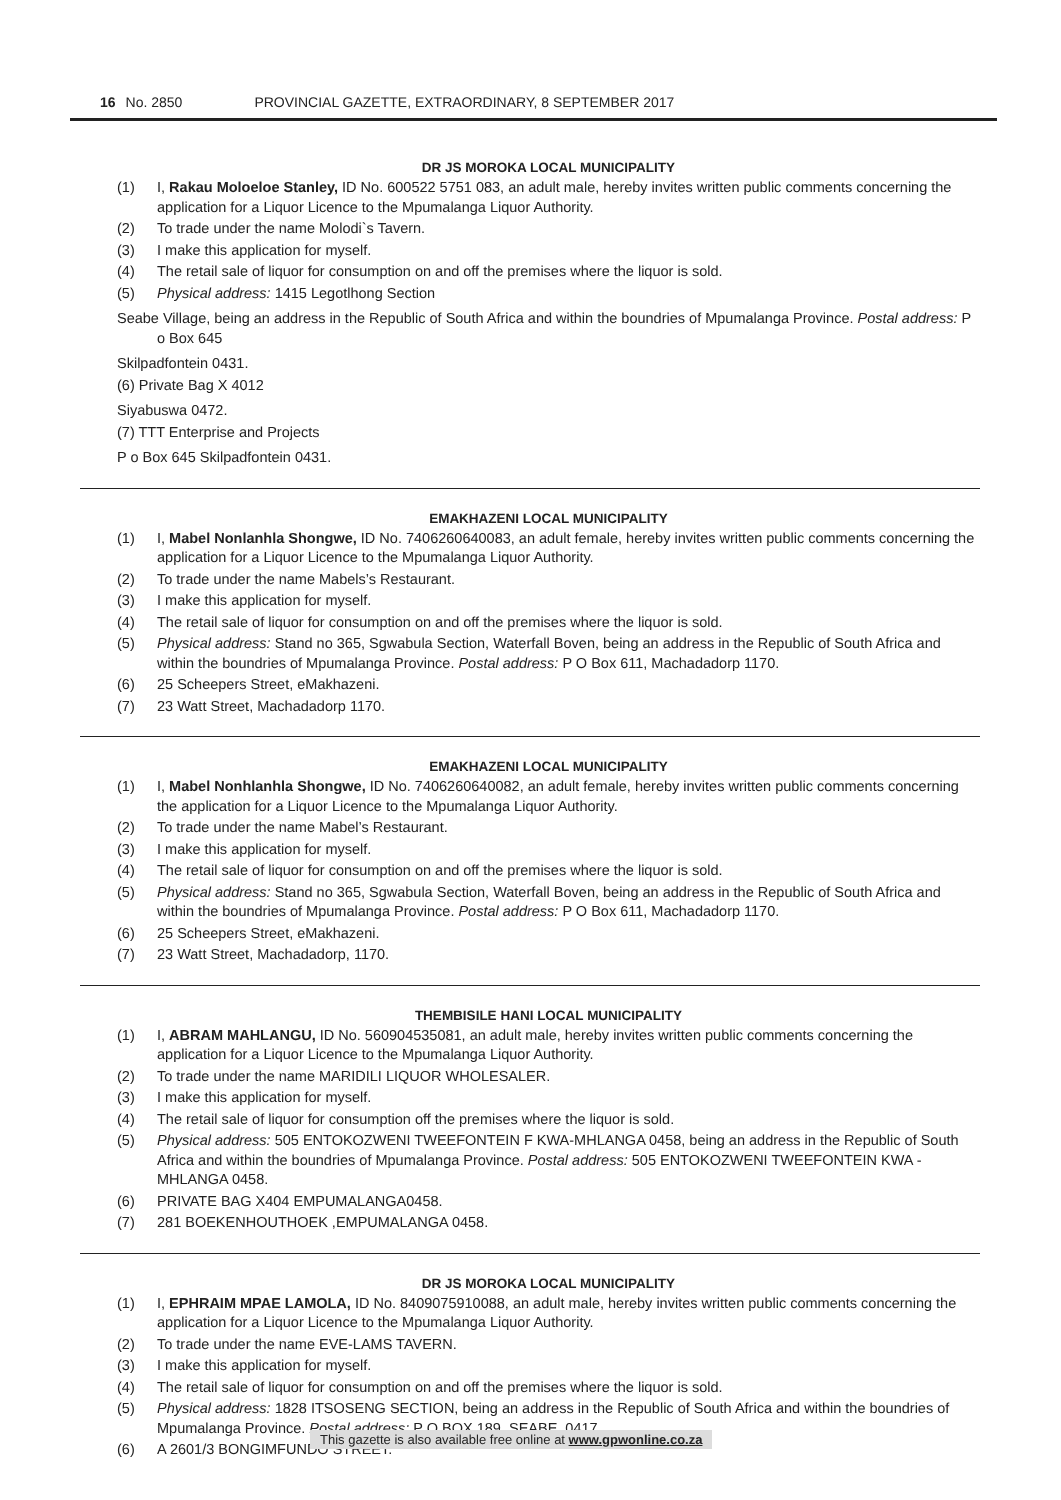16 No. 2850 PROVINCIAL GAZETTE, EXTRAORDINARY, 8 SEPTEMBER 2017
DR JS MOROKA LOCAL MUNICIPALITY
(1) I, Rakau Moloeloe Stanley, ID No. 600522 5751 083, an adult male, hereby invites written public comments concerning the application for a Liquor Licence to the Mpumalanga Liquor Authority.
(2) To trade under the name Molodi`s Tavern.
(3) I make this application for myself.
(4) The retail sale of liquor for consumption on and off the premises where the liquor is sold.
(5) Physical address: 1415 Legotlhong Section
Seabe Village, being an address in the Republic of South Africa and within the boundries of Mpumalanga Province. Postal address: P o Box 645
Skilpadfontein 0431.
(6) Private Bag X 4012
Siyabuswa 0472.
(7) TTT Enterprise and Projects
P o Box 645 Skilpadfontein 0431.
EMAKHAZENI LOCAL MUNICIPALITY
(1) I, Mabel Nonlanhla Shongwe, ID No. 7406260640083, an adult female, hereby invites written public comments concerning the application for a Liquor Licence to the Mpumalanga Liquor Authority.
(2) To trade under the name Mabels’s Restaurant.
(3) I make this application for myself.
(4) The retail sale of liquor for consumption on and off the premises where the liquor is sold.
(5) Physical address: Stand no 365, Sgwabula Section, Waterfall Boven, being an address in the Republic of South Africa and within the boundries of Mpumalanga Province. Postal address: P O Box 611, Machadadorp 1170.
(6) 25 Scheepers Street, eMakhazeni.
(7) 23 Watt Street, Machadadorp 1170.
EMAKHAZENI LOCAL MUNICIPALITY
(1) I, Mabel Nonhlanhla Shongwe, ID No. 7406260640082, an adult female, hereby invites written public comments concerning the application for a Liquor Licence to the Mpumalanga Liquor Authority.
(2) To trade under the name Mabel’s Restaurant.
(3) I make this application for myself.
(4) The retail sale of liquor for consumption on and off the premises where the liquor is sold.
(5) Physical address: Stand no 365, Sgwabula Section, Waterfall Boven, being an address in the Republic of South Africa and within the boundries of Mpumalanga Province. Postal address: P O Box 611, Machadadorp 1170.
(6) 25 Scheepers Street, eMakhazeni.
(7) 23 Watt Street, Machadadorp, 1170.
THEMBISILE HANI LOCAL MUNICIPALITY
(1) I, ABRAM MAHLANGU, ID No. 560904535081, an adult male, hereby invites written public comments concerning the application for a Liquor Licence to the Mpumalanga Liquor Authority.
(2) To trade under the name MARIDILI LIQUOR WHOLESALER.
(3) I make this application for myself.
(4) The retail sale of liquor for consumption off the premises where the liquor is sold.
(5) Physical address: 505 ENTOKOZWENI TWEEFONTEIN F KWA-MHLANGA 0458, being an address in the Republic of South Africa and within the boundries of Mpumalanga Province. Postal address: 505 ENTOKOZWENI TWEEFONTEIN KWA -MHLANGA 0458.
(6) PRIVATE BAG X404 EMPUMALANGA0458.
(7) 281 BOEKENHOUTHOEK ,EMPUMALANGA 0458.
DR JS MOROKA LOCAL MUNICIPALITY
(1) I, EPHRAIM MPAE LAMOLA, ID No. 8409075910088, an adult male, hereby invites written public comments concerning the application for a Liquor Licence to the Mpumalanga Liquor Authority.
(2) To trade under the name EVE-LAMS TAVERN.
(3) I make this application for myself.
(4) The retail sale of liquor for consumption on and off the premises where the liquor is sold.
(5) Physical address: 1828 ITSOSENG SECTION, being an address in the Republic of South Africa and within the boundries of Mpumalanga Province. Postal address: P O BOX 189, SEABE, 0417.
(6) A 2601/3 BONGIMFUNDO STREET.
This gazette is also available free online at www.gpwonline.co.za